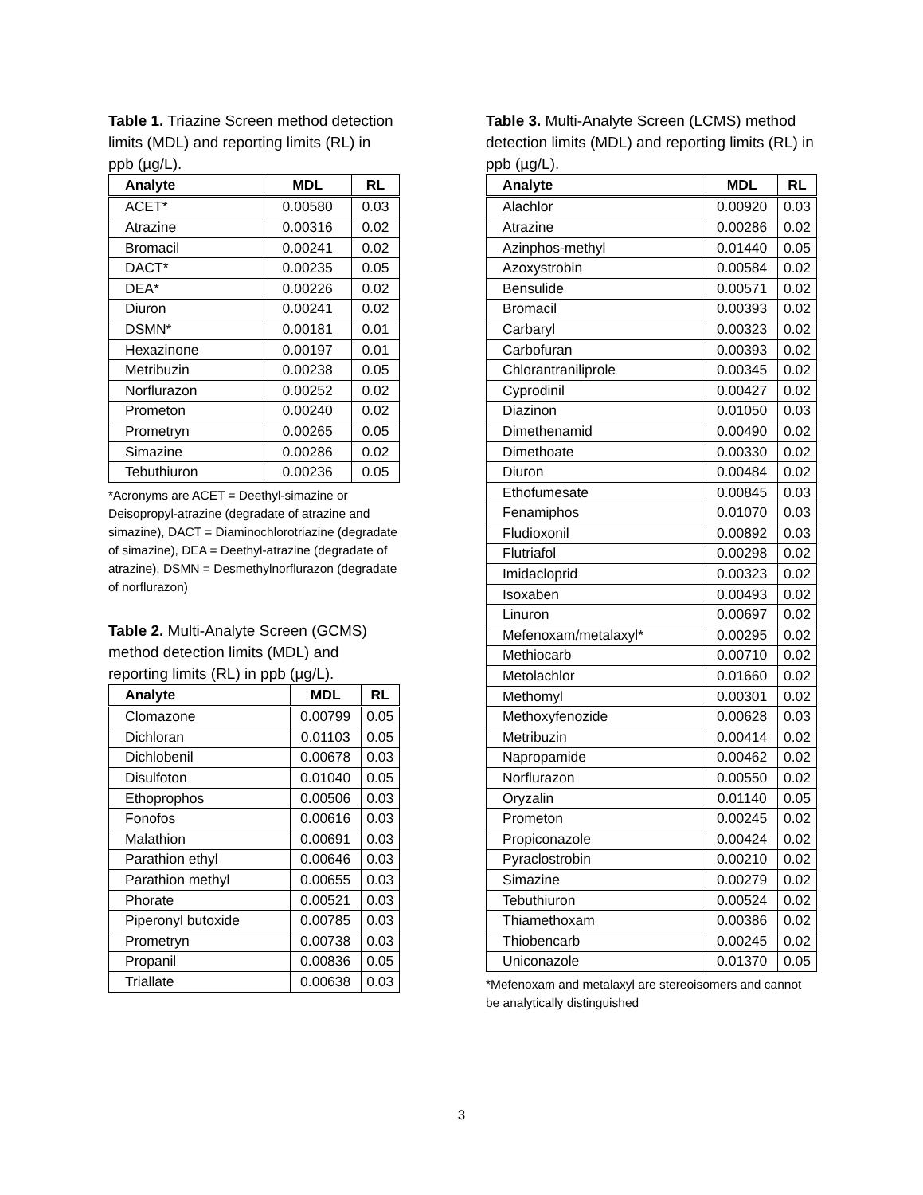Table 1. Triazine Screen method detection limits (MDL) and reporting limits (RL) in ppb (µg/L).
| Analyte | MDL | RL |
| --- | --- | --- |
| ACET* | 0.00580 | 0.03 |
| Atrazine | 0.00316 | 0.02 |
| Bromacil | 0.00241 | 0.02 |
| DACT* | 0.00235 | 0.05 |
| DEA* | 0.00226 | 0.02 |
| Diuron | 0.00241 | 0.02 |
| DSMN* | 0.00181 | 0.01 |
| Hexazinone | 0.00197 | 0.01 |
| Metribuzin | 0.00238 | 0.05 |
| Norflurazon | 0.00252 | 0.02 |
| Prometon | 0.00240 | 0.02 |
| Prometryn | 0.00265 | 0.05 |
| Simazine | 0.00286 | 0.02 |
| Tebuthiuron | 0.00236 | 0.05 |
*Acronyms are ACET = Deethyl-simazine or Deisopropyl-atrazine (degradate of atrazine and simazine), DACT = Diaminochlorotriazine (degradate of simazine), DEA = Deethyl-atrazine (degradate of atrazine), DSMN = Desmethylnorflurazon (degradate of norflurazon)
Table 2. Multi-Analyte Screen (GCMS) method detection limits (MDL) and reporting limits (RL) in ppb (µg/L).
| Analyte | MDL | RL |
| --- | --- | --- |
| Clomazone | 0.00799 | 0.05 |
| Dichloran | 0.01103 | 0.05 |
| Dichlobenil | 0.00678 | 0.03 |
| Disulfoton | 0.01040 | 0.05 |
| Ethoprophos | 0.00506 | 0.03 |
| Fonofos | 0.00616 | 0.03 |
| Malathion | 0.00691 | 0.03 |
| Parathion ethyl | 0.00646 | 0.03 |
| Parathion methyl | 0.00655 | 0.03 |
| Phorate | 0.00521 | 0.03 |
| Piperonyl butoxide | 0.00785 | 0.03 |
| Prometryn | 0.00738 | 0.03 |
| Propanil | 0.00836 | 0.05 |
| Triallate | 0.00638 | 0.03 |
Table 3. Multi-Analyte Screen (LCMS) method detection limits (MDL) and reporting limits (RL) in ppb (µg/L).
| Analyte | MDL | RL |
| --- | --- | --- |
| Alachlor | 0.00920 | 0.03 |
| Atrazine | 0.00286 | 0.02 |
| Azinphos-methyl | 0.01440 | 0.05 |
| Azoxystrobin | 0.00584 | 0.02 |
| Bensulide | 0.00571 | 0.02 |
| Bromacil | 0.00393 | 0.02 |
| Carbaryl | 0.00323 | 0.02 |
| Carbofuran | 0.00393 | 0.02 |
| Chlorantraniliprole | 0.00345 | 0.02 |
| Cyprodinil | 0.00427 | 0.02 |
| Diazinon | 0.01050 | 0.03 |
| Dimethenamid | 0.00490 | 0.02 |
| Dimethoate | 0.00330 | 0.02 |
| Diuron | 0.00484 | 0.02 |
| Ethofumesate | 0.00845 | 0.03 |
| Fenamiphos | 0.01070 | 0.03 |
| Fludioxonil | 0.00892 | 0.03 |
| Flutriafol | 0.00298 | 0.02 |
| Imidacloprid | 0.00323 | 0.02 |
| Isoxaben | 0.00493 | 0.02 |
| Linuron | 0.00697 | 0.02 |
| Mefenoxam/metalaxyl* | 0.00295 | 0.02 |
| Methiocarb | 0.00710 | 0.02 |
| Metolachlor | 0.01660 | 0.02 |
| Methomyl | 0.00301 | 0.02 |
| Methoxyfenozide | 0.00628 | 0.03 |
| Metribuzin | 0.00414 | 0.02 |
| Napropamide | 0.00462 | 0.02 |
| Norflurazon | 0.00550 | 0.02 |
| Oryzalin | 0.01140 | 0.05 |
| Prometon | 0.00245 | 0.02 |
| Propiconazole | 0.00424 | 0.02 |
| Pyraclostrobin | 0.00210 | 0.02 |
| Simazine | 0.00279 | 0.02 |
| Tebuthiuron | 0.00524 | 0.02 |
| Thiamethoxam | 0.00386 | 0.02 |
| Thiobencarb | 0.00245 | 0.02 |
| Uniconazole | 0.01370 | 0.05 |
*Mefenoxam and metalaxyl are stereoisomers and cannot be analytically distinguished
3